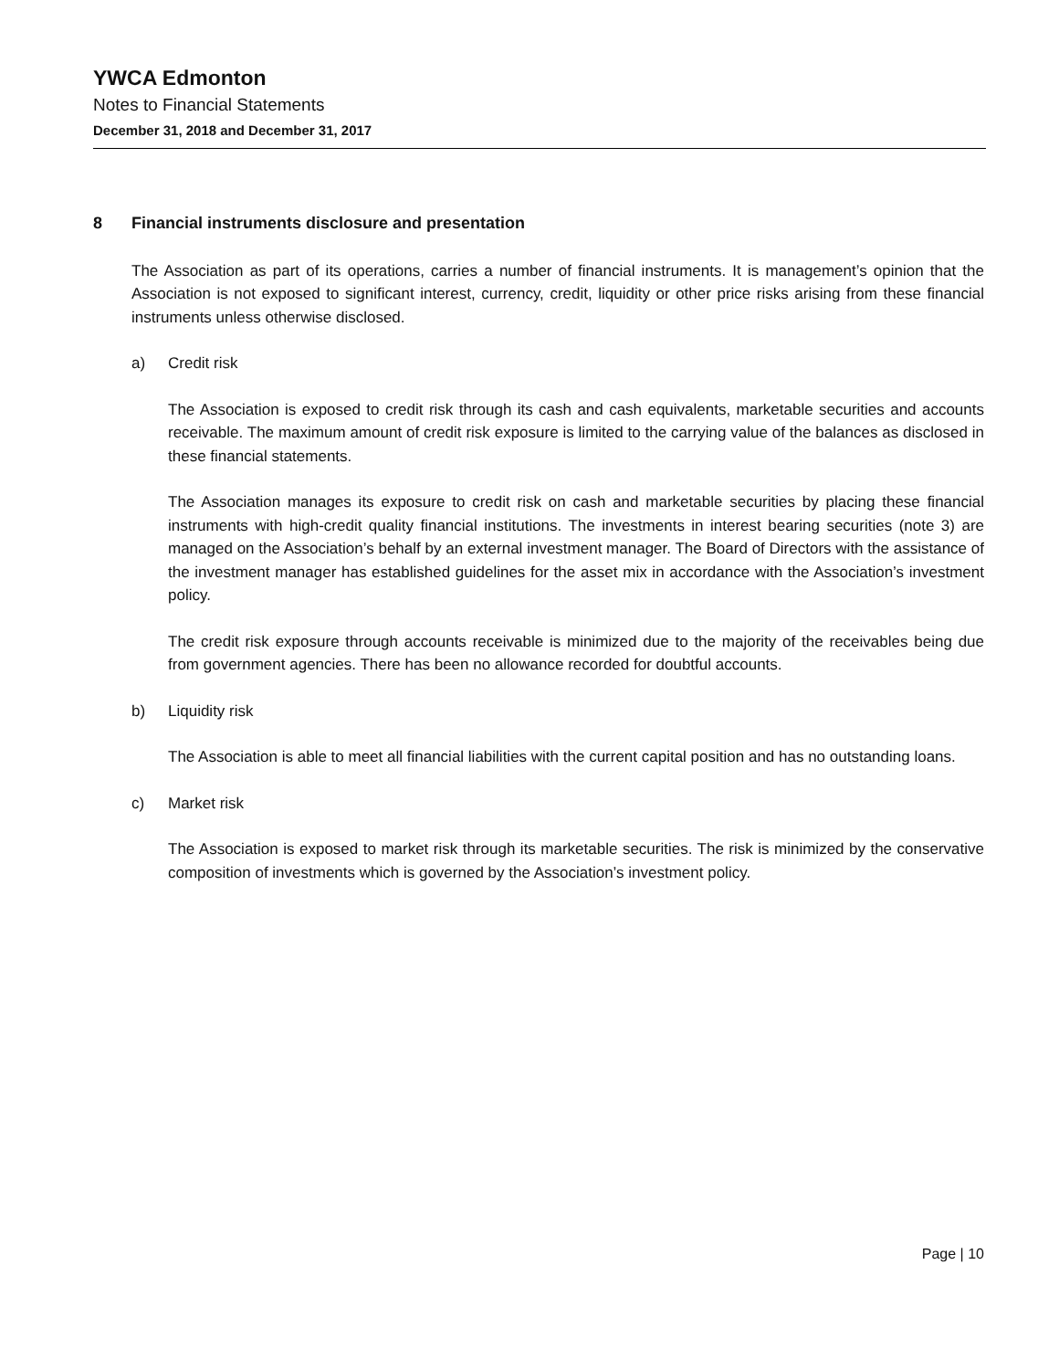YWCA Edmonton
Notes to Financial Statements
December 31, 2018 and December 31, 2017
8 Financial instruments disclosure and presentation
The Association as part of its operations, carries a number of financial instruments. It is management’s opinion that the Association is not exposed to significant interest, currency, credit, liquidity or other price risks arising from these financial instruments unless otherwise disclosed.
a) Credit risk
The Association is exposed to credit risk through its cash and cash equivalents, marketable securities and accounts receivable. The maximum amount of credit risk exposure is limited to the carrying value of the balances as disclosed in these financial statements.
The Association manages its exposure to credit risk on cash and marketable securities by placing these financial instruments with high-credit quality financial institutions. The investments in interest bearing securities (note 3) are managed on the Association’s behalf by an external investment manager. The Board of Directors with the assistance of the investment manager has established guidelines for the asset mix in accordance with the Association’s investment policy.
The credit risk exposure through accounts receivable is minimized due to the majority of the receivables being due from government agencies. There has been no allowance recorded for doubtful accounts.
b) Liquidity risk
The Association is able to meet all financial liabilities with the current capital position and has no outstanding loans.
c) Market risk
The Association is exposed to market risk through its marketable securities. The risk is minimized by the conservative composition of investments which is governed by the Association’s investment policy.
Page | 10